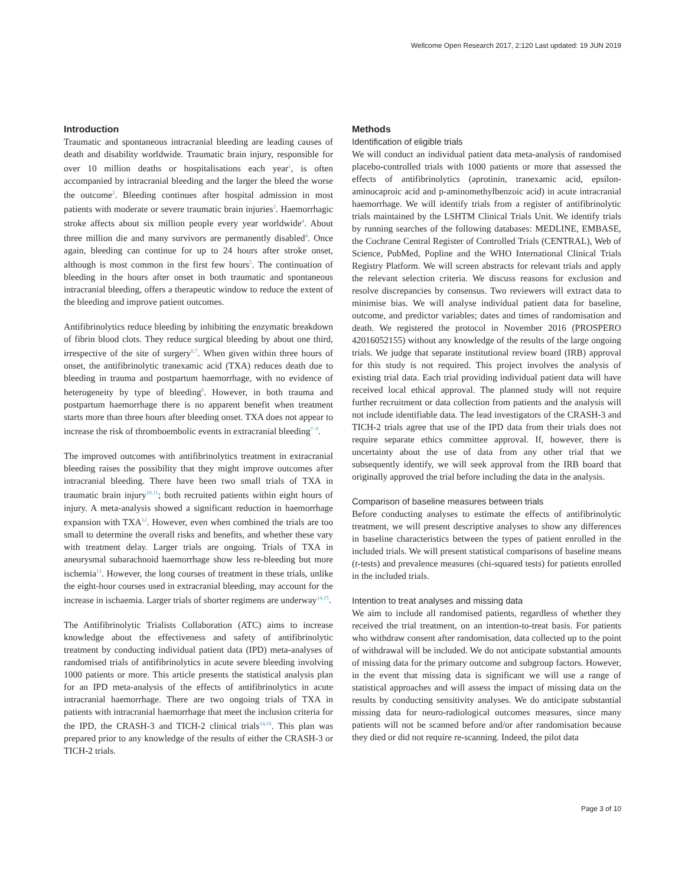Wellcome Open Research 2017, 2:120 Last updated: 19 JUN 2019
Introduction
Traumatic and spontaneous intracranial bleeding are leading causes of death and disability worldwide. Traumatic brain injury, responsible for over 10 million deaths or hospitalisations each year<sup>1</sup>, is often accompanied by intracranial bleeding and the larger the bleed the worse the outcome<sup>2</sup>. Bleeding continues after hospital admission in most patients with moderate or severe traumatic brain injuries<sup>3</sup>. Haemorrhagic stroke affects about six million people every year worldwide<sup>4</sup>. About three million die and many survivors are permanently disabled<sup>4</sup>. Once again, bleeding can continue for up to 24 hours after stroke onset, although is most common in the first few hours<sup>5</sup>. The continuation of bleeding in the hours after onset in both traumatic and spontaneous intracranial bleeding, offers a therapeutic window to reduce the extent of the bleeding and improve patient outcomes.
Antifibrinolytics reduce bleeding by inhibiting the enzymatic breakdown of fibrin blood clots. They reduce surgical bleeding by about one third, irrespective of the site of surgery<sup>6,7</sup>. When given within three hours of onset, the antifibrinolytic tranexamic acid (TXA) reduces death due to bleeding in trauma and postpartum haemorrhage, with no evidence of heterogeneity by type of bleeding<sup>8</sup>. However, in both trauma and postpartum haemorrhage there is no apparent benefit when treatment starts more than three hours after bleeding onset. TXA does not appear to increase the risk of thromboembolic events in extracranial bleeding<sup>7–9</sup>.
The improved outcomes with antifibrinolytics treatment in extracranial bleeding raises the possibility that they might improve outcomes after intracranial bleeding. There have been two small trials of TXA in traumatic brain injury<sup>10,11</sup>; both recruited patients within eight hours of injury. A meta-analysis showed a significant reduction in haemorrhage expansion with TXA<sup>12</sup>. However, even when combined the trials are too small to determine the overall risks and benefits, and whether these vary with treatment delay. Larger trials are ongoing. Trials of TXA in aneurysmal subarachnoid haemorrhage show less re-bleeding but more ischemia<sup>13</sup>. However, the long courses of treatment in these trials, unlike the eight-hour courses used in extracranial bleeding, may account for the increase in ischaemia. Larger trials of shorter regimens are underway<sup>14,15</sup>.
The Antifibrinolytic Trialists Collaboration (ATC) aims to increase knowledge about the effectiveness and safety of antifibrinolytic treatment by conducting individual patient data (IPD) meta-analyses of randomised trials of antifibrinolytics in acute severe bleeding involving 1000 patients or more. This article presents the statistical analysis plan for an IPD meta-analysis of the effects of antifibrinolytics in acute intracranial haemorrhage. There are two ongoing trials of TXA in patients with intracranial haemorrhage that meet the inclusion criteria for the IPD, the CRASH-3 and TICH-2 clinical trials<sup>14,16</sup>. This plan was prepared prior to any knowledge of the results of either the CRASH-3 or TICH-2 trials.
Methods
Identification of eligible trials
We will conduct an individual patient data meta-analysis of randomised placebo-controlled trials with 1000 patients or more that assessed the effects of antifibrinolytics (aprotinin, tranexamic acid, epsilon-aminocaproic acid and p-aminomethylbenzoic acid) in acute intracranial haemorrhage. We will identify trials from a register of antifibrinolytic trials maintained by the LSHTM Clinical Trials Unit. We identify trials by running searches of the following databases: MEDLINE, EMBASE, the Cochrane Central Register of Controlled Trials (CENTRAL), Web of Science, PubMed, Popline and the WHO International Clinical Trials Registry Platform. We will screen abstracts for relevant trials and apply the relevant selection criteria. We discuss reasons for exclusion and resolve discrepancies by consensus. Two reviewers will extract data to minimise bias. We will analyse individual patient data for baseline, outcome, and predictor variables; dates and times of randomisation and death. We registered the protocol in November 2016 (PROSPERO 42016052155) without any knowledge of the results of the large ongoing trials. We judge that separate institutional review board (IRB) approval for this study is not required. This project involves the analysis of existing trial data. Each trial providing individual patient data will have received local ethical approval. The planned study will not require further recruitment or data collection from patients and the analysis will not include identifiable data. The lead investigators of the CRASH-3 and TICH-2 trials agree that use of the IPD data from their trials does not require separate ethics committee approval. If, however, there is uncertainty about the use of data from any other trial that we subsequently identify, we will seek approval from the IRB board that originally approved the trial before including the data in the analysis.
Comparison of baseline measures between trials
Before conducting analyses to estimate the effects of antifibrinolytic treatment, we will present descriptive analyses to show any differences in baseline characteristics between the types of patient enrolled in the included trials. We will present statistical comparisons of baseline means (t-tests) and prevalence measures (chi-squared tests) for patients enrolled in the included trials.
Intention to treat analyses and missing data
We aim to include all randomised patients, regardless of whether they received the trial treatment, on an intention-to-treat basis. For patients who withdraw consent after randomisation, data collected up to the point of withdrawal will be included. We do not anticipate substantial amounts of missing data for the primary outcome and subgroup factors. However, in the event that missing data is significant we will use a range of statistical approaches and will assess the impact of missing data on the results by conducting sensitivity analyses. We do anticipate substantial missing data for neuro-radiological outcomes measures, since many patients will not be scanned before and/or after randomisation because they died or did not require re-scanning. Indeed, the pilot data
Page 3 of 10